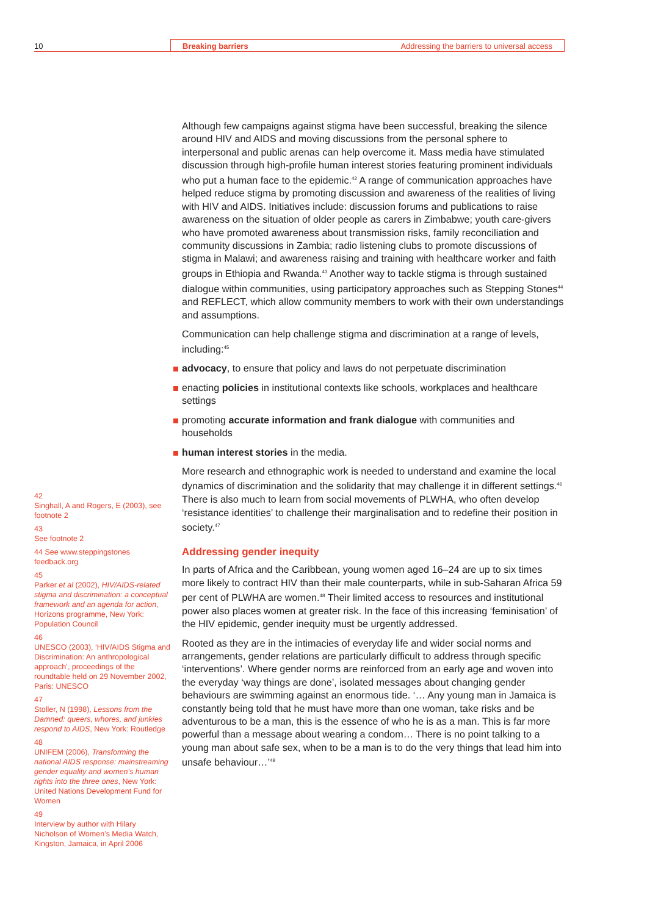10 Breaking barriers Addressing the barriers to universal access
Although few campaigns against stigma have been successful, breaking the silence around HIV and AIDS and moving discussions from the personal sphere to interpersonal and public arenas can help overcome it. Mass media have stimulated discussion through high-profile human interest stories featuring prominent individuals who put a human face to the epidemic.<sup>42</sup> A range of communication approaches have helped reduce stigma by promoting discussion and awareness of the realities of living with HIV and AIDS. Initiatives include: discussion forums and publications to raise awareness on the situation of older people as carers in Zimbabwe; youth care-givers who have promoted awareness about transmission risks, family reconciliation and community discussions in Zambia; radio listening clubs to promote discussions of stigma in Malawi; and awareness raising and training with healthcare worker and faith groups in Ethiopia and Rwanda.<sup>43</sup> Another way to tackle stigma is through sustained dialogue within communities, using participatory approaches such as Stepping Stones<sup>44</sup> and REFLECT, which allow community members to work with their own understandings and assumptions.
Communication can help challenge stigma and discrimination at a range of levels, including:<sup>45</sup>
advocacy, to ensure that policy and laws do not perpetuate discrimination
enacting policies in institutional contexts like schools, workplaces and healthcare settings
promoting accurate information and frank dialogue with communities and households
human interest stories in the media.
More research and ethnographic work is needed to understand and examine the local dynamics of discrimination and the solidarity that may challenge it in different settings.<sup>46</sup> There is also much to learn from social movements of PLWHA, who often develop ‘resistance identities’ to challenge their marginalisation and to redefine their position in society.<sup>47</sup>
Addressing gender inequity
In parts of Africa and the Caribbean, young women aged 16–24 are up to six times more likely to contract HIV than their male counterparts, while in sub-Saharan Africa 59 per cent of PLWHA are women.<sup>48</sup> Their limited access to resources and institutional power also places women at greater risk. In the face of this increasing ‘feminisation’ of the HIV epidemic, gender inequity must be urgently addressed.
Rooted as they are in the intimacies of everyday life and wider social norms and arrangements, gender relations are particularly difficult to address through specific ‘interventions’. Where gender norms are reinforced from an early age and woven into the everyday ‘way things are done’, isolated messages about changing gender behaviours are swimming against an enormous tide. ‘… Any young man in Jamaica is constantly being told that he must have more than one woman, take risks and be adventurous to be a man, this is the essence of who he is as a man. This is far more powerful than a message about wearing a condom… There is no point talking to a young man about safe sex, when to be a man is to do the very things that lead him into unsafe behaviour…’<sup>49</sup>
42
Singhall, A and Rogers, E (2003), see footnote 2
43
See footnote 2
44 See www.steppingstones feedback.org
45
Parker et al (2002), HIV/AIDS-related stigma and discrimination: a conceptual framework and an agenda for action, Horizons programme, New York: Population Council
46
UNESCO (2003), ‘HIV/AIDS Stigma and Discrimination: An anthropological approach’, proceedings of the roundtable held on 29 November 2002, Paris: UNESCO
47
Stoller, N (1998), Lessons from the Damned: queers, whores, and junkies respond to AIDS, New York: Routledge
48
UNIFEM (2006), Transforming the national AIDS response: mainstreaming gender equality and women’s human rights into the three ones, New York: United Nations Development Fund for Women
49
Interview by author with Hilary Nicholson of Women’s Media Watch, Kingston, Jamaica, in April 2006